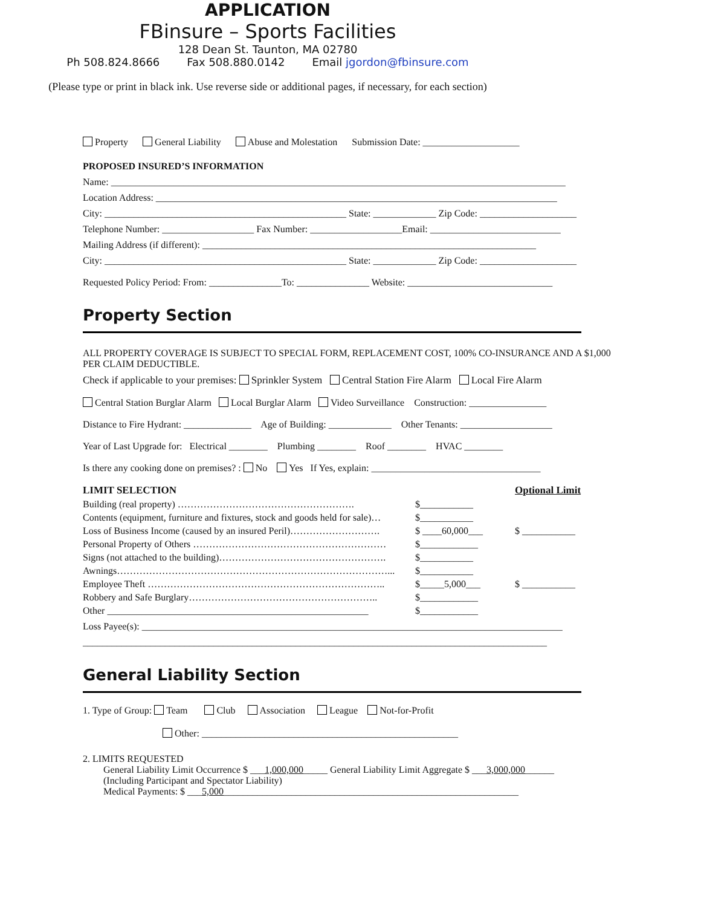APPLICATION
FBinsure – Sports Facilities
128 Dean St. Taunton, MA 02780
Ph 508.824.8666 Fax 508.880.0142 Email jgordon@fbinsure.com
(Please type or print in black ink. Use reverse side or additional pages, if necessary, for each section)
Property General Liability Abuse and Molestation Submission Date: ____________________
PROPOSED INSURED’S INFORMATION
Name: ______________________________________________________________________________________________
Location Address: ___________________________________________________________________________________
City: __________________________________________________ State: _____________ Zip Code: ____________________
Telephone Number: ___________________ Fax Number: ___________________Email: ___________________________
Mailing Address (if different): _____________________________________________________________________
City: __________________________________________________ State: _____________ Zip Code: ____________________
Requested Policy Period: From: _______________To: _______________ Website: ______________________________
Property Section
ALL PROPERTY COVERAGE IS SUBJECT TO SPECIAL FORM, REPLACEMENT COST, 100% CO-INSURANCE AND A $1,000 PER CLAIM DEDUCTIBLE.
Check if applicable to your premises: Sprinkler System Central Station Fire Alarm Local Fire Alarm
Central Station Burglar Alarm Local Burglar Alarm Video Surveillance Construction: ________________
Distance to Fire Hydrant: ______________ Age of Building: _____________ Other Tenants: ___________________
Year of Last Upgrade for: Electrical ________ Plumbing ________ Roof ________ HVAC ________
Is there any cooking done on premises? : No Yes If Yes, explain: ___________________________________
LIMIT SELECTION Optional Limit
Building (real property) ………………………………………………. $___________
Contents (equipment, furniture and fixtures, stock and goods held for sale)… $___________
Loss of Business Income (caused by an insured Peril)………………………. $ ____60,000___ $ ___________
Personal Property of Others …………………………………………………… $____________
Signs (not attached to the building)……………………………………………. $___________
Awnings…………………………………………………………………………... $___________
Employee Theft ……………………………………………………………….. $_____5,000___ $ ___________
Robbery and Safe Burglary………………………………………………….. $____________
Other ______________________________________________________ $____________
Loss Payee(s): _______________________________________________________________________________________
________________________________________________________________________________________________
General Liability Section
1. Type of Group: Team Club Association League Not-for-Profit
Other: _____________________________________________________
2. LIMITS REQUESTED
General Liability Limit Occurrence $ ___1,000,000_____ General Liability Limit Aggregate $ ___3,000,000______
(Including Participant and Spectator Liability)
Medical Payments: $ ___5,000_____________________________________________________________